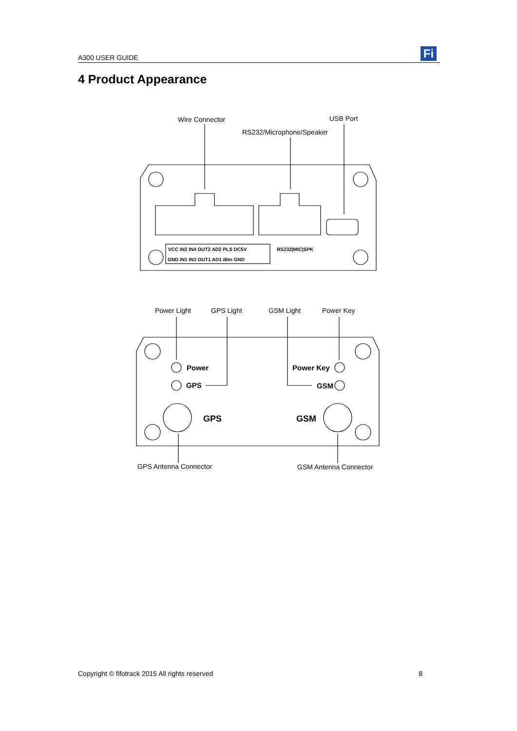A300 USER GUIDE Fi
4 Product Appearance
Wire Connector
USB Port
RS232/Microphone/Speaker
Power Light
GPS Light
GSM Light
Power Key
GPS Antenna Connector
GSM Antenna Connector
VCC IN2 IN4 OUT2 AD2 PLS DC5V
GND IN1 IN3 OUT1 AD1 iBtn GND
RS232|MIC|SPK
Power
GPS
Power Key
GSM
GPS
GSM
Copyright © fifotrack 2015 All rights reserved 8